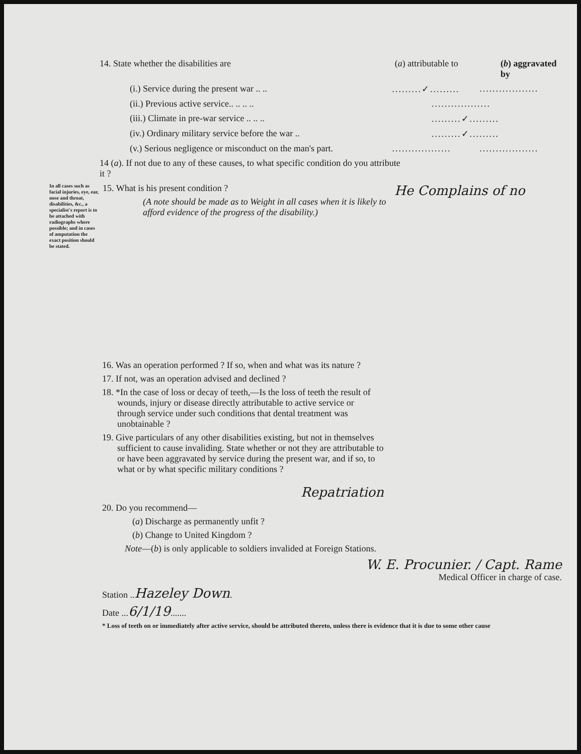14. State whether the disabilities are (a) attributable to (b) aggravated by
(i.) Service during the present war .. .. .........✓.........
..................
(ii.) Previous active service.. .. .. .. ..................
(iii.) Climate in pre-war service .. .. .. .........✓.........
(iv.) Ordinary military service before the war .. .........✓.........
(v.) Serious negligence or misconduct on the man's part.
..................
..................
14 (a). If not due to any of these causes, to what specific condition do you attribute it ?
In all cases such as facial injuries, eye, ear, nose and throat, disabilities, &c., a specialist's report is to be attached with radiographs where possible; and in cases of amputation the exact position should be stated.
15. What is his present condition ?
(A note should be made as to Weight in all cases when it is likely to afford evidence of the progress of the disability.)
He Complains of no
16. Was an operation performed ? If so, when and what was its nature ?
17. If not, was an operation advised and declined ?
18. *In the case of loss or decay of teeth,—Is the loss of teeth the result of wounds, injury or disease directly attributable to active service or through service under such conditions that dental treatment was unobtainable ?
19. Give particulars of any other disabilities existing, but not in themselves sufficient to cause invaliding. State whether or not they are attributable to or have been aggravated by service during the present war, and if so, to what or by what specific military conditions ?
Repatriation
20. Do you recommend—
(a) Discharge as permanently unfit ?
(b) Change to United Kingdom ?
Note—(b) is only applicable to soldiers invalided at Foreign Stations.
W. E. Procunier. / Capt. Rame
Medical Officer in charge of case.
Station ..Hazeley Down.
Date ...6/1/19.......
* Loss of teeth on or immediately after active service, should be attributed thereto, unless there is evidence that it is due to some other cause